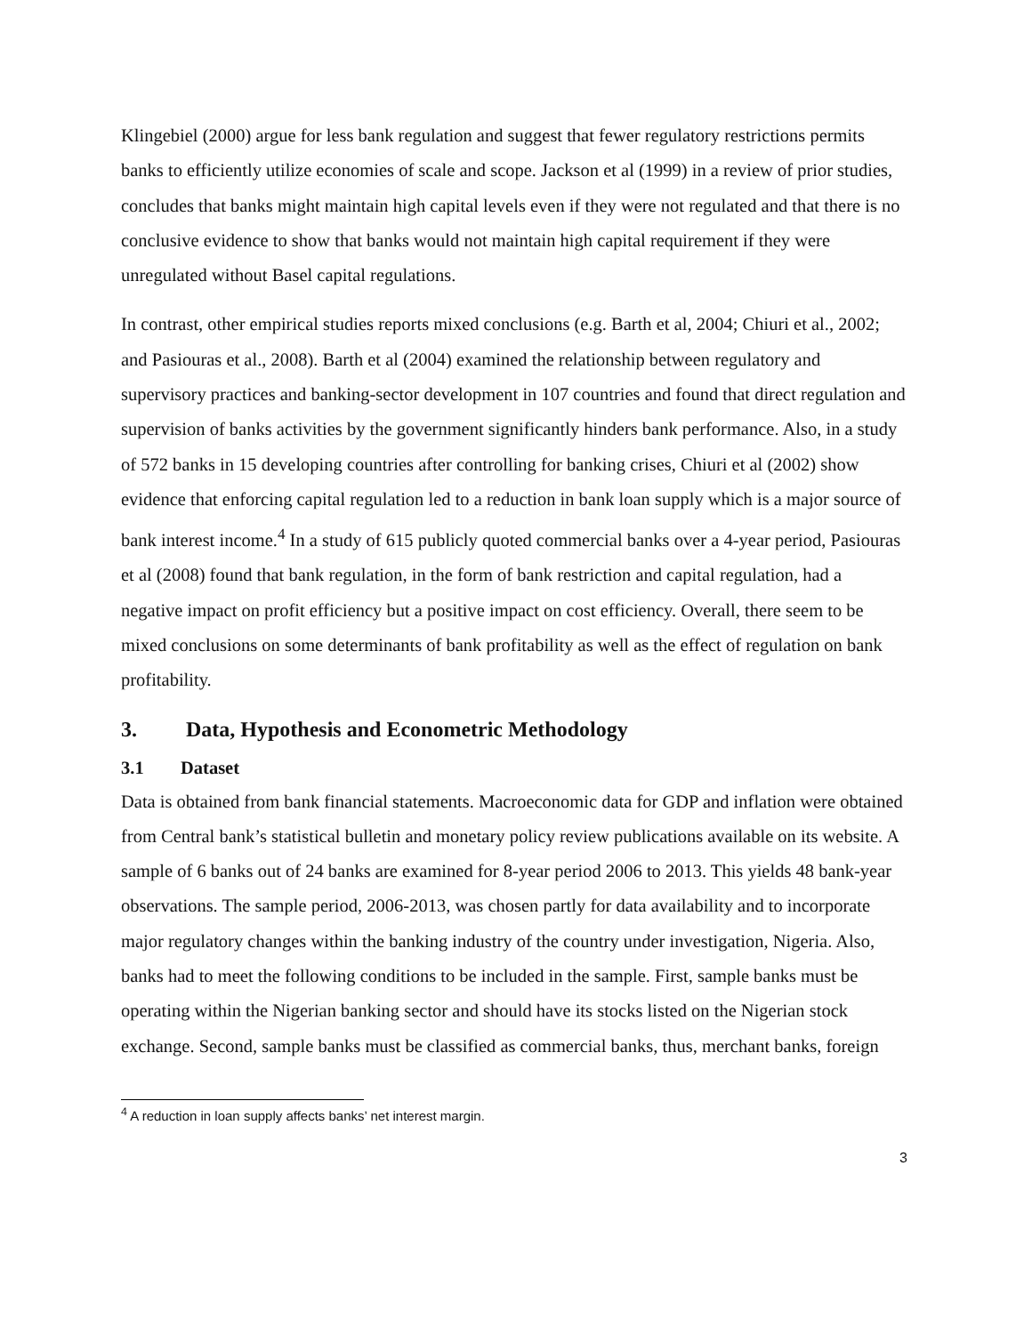Klingebiel (2000) argue for less bank regulation and suggest that fewer regulatory restrictions permits banks to efficiently utilize economies of scale and scope. Jackson et al (1999) in a review of prior studies, concludes that banks might maintain high capital levels even if they were not regulated and that there is no conclusive evidence to show that banks would not maintain high capital requirement if they were unregulated without Basel capital regulations.
In contrast, other empirical studies reports mixed conclusions (e.g. Barth et al, 2004; Chiuri et al., 2002; and Pasiouras et al., 2008). Barth et al (2004) examined the relationship between regulatory and supervisory practices and banking-sector development in 107 countries and found that direct regulation and supervision of banks activities by the government significantly hinders bank performance. Also, in a study of 572 banks in 15 developing countries after controlling for banking crises, Chiuri et al (2002) show evidence that enforcing capital regulation led to a reduction in bank loan supply which is a major source of bank interest income.<sup>4</sup> In a study of 615 publicly quoted commercial banks over a 4-year period, Pasiouras et al (2008) found that bank regulation, in the form of bank restriction and capital regulation, had a negative impact on profit efficiency but a positive impact on cost efficiency. Overall, there seem to be mixed conclusions on some determinants of bank profitability as well as the effect of regulation on bank profitability.
3. Data, Hypothesis and Econometric Methodology
3.1 Dataset
Data is obtained from bank financial statements. Macroeconomic data for GDP and inflation were obtained from Central bank’s statistical bulletin and monetary policy review publications available on its website. A sample of 6 banks out of 24 banks are examined for 8-year period 2006 to 2013. This yields 48 bank-year observations. The sample period, 2006-2013, was chosen partly for data availability and to incorporate major regulatory changes within the banking industry of the country under investigation, Nigeria. Also, banks had to meet the following conditions to be included in the sample. First, sample banks must be operating within the Nigerian banking sector and should have its stocks listed on the Nigerian stock exchange. Second, sample banks must be classified as commercial banks, thus, merchant banks, foreign
<sup>4</sup> A reduction in loan supply affects banks’ net interest margin.
3